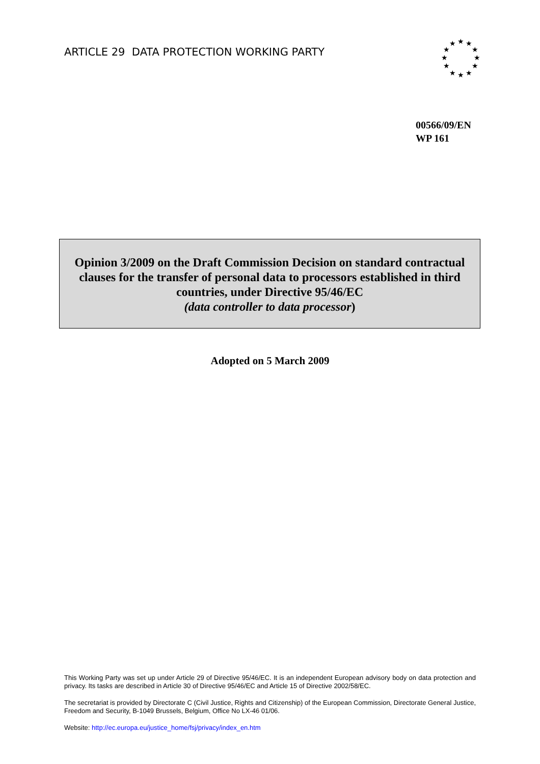ARTICLE 29 DATA PROTECTION WORKING PARTY
★
★
★
★
★
★
★
★
★
★
★
★
00566/09/EN
WP 161
Opinion 3/2009 on the Draft Commission Decision on standard contractual clauses for the transfer of personal data to processors established in third countries, under Directive 95/46/EC
(data controller to data processor)
Adopted on 5 March 2009
This Working Party was set up under Article 29 of Directive 95/46/EC. It is an independent European advisory body on data protection and privacy. Its tasks are described in Article 30 of Directive 95/46/EC and Article 15 of Directive 2002/58/EC.
The secretariat is provided by Directorate C (Civil Justice, Rights and Citizenship) of the European Commission, Directorate General Justice, Freedom and Security, B-1049 Brussels, Belgium, Office No LX-46 01/06.
Website: http://ec.europa.eu/justice_home/fsj/privacy/index_en.htm